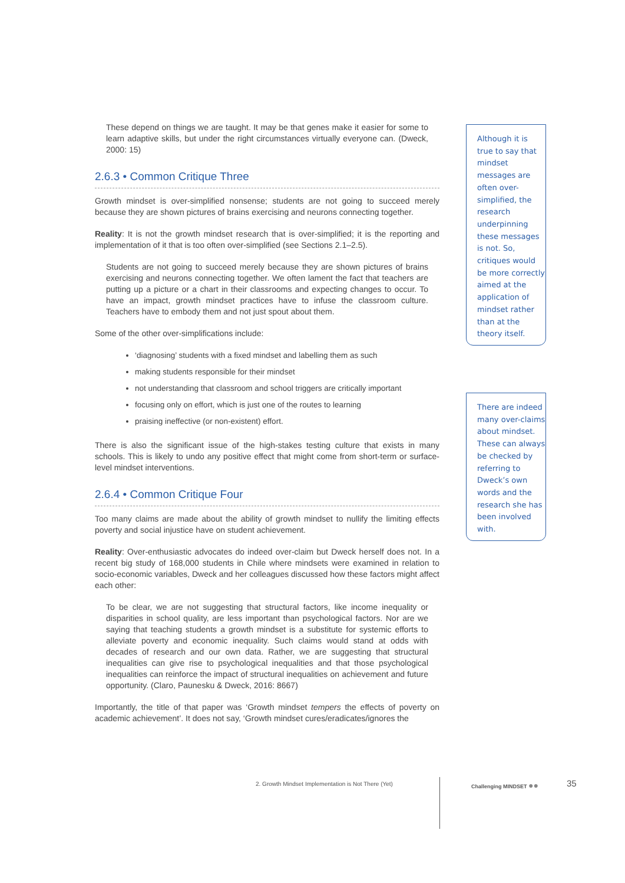These depend on things we are taught. It may be that genes make it easier for some to learn adaptive skills, but under the right circumstances virtually everyone can. (Dweck, 2000: 15)
2.6.3 • Common Critique Three
Growth mindset is over-simplified nonsense; students are not going to succeed merely because they are shown pictures of brains exercising and neurons connecting together.
Reality: It is not the growth mindset research that is over-simplified; it is the reporting and implementation of it that is too often over-simplified (see Sections 2.1–2.5).
Students are not going to succeed merely because they are shown pictures of brains exercising and neurons connecting together. We often lament the fact that teachers are putting up a picture or a chart in their classrooms and expecting changes to occur. To have an impact, growth mindset practices have to infuse the classroom culture. Teachers have to embody them and not just spout about them.
Some of the other over-simplifications include:
‘diagnosing’ students with a fixed mindset and labelling them as such
making students responsible for their mindset
not understanding that classroom and school triggers are critically important
focusing only on effort, which is just one of the routes to learning
praising ineffective (or non-existent) effort.
There is also the significant issue of the high-stakes testing culture that exists in many schools. This is likely to undo any positive effect that might come from short-term or surface-level mindset interventions.
2.6.4 • Common Critique Four
Too many claims are made about the ability of growth mindset to nullify the limiting effects poverty and social injustice have on student achievement.
Reality: Over-enthusiastic advocates do indeed over-claim but Dweck herself does not. In a recent big study of 168,000 students in Chile where mindsets were examined in relation to socio-economic variables, Dweck and her colleagues discussed how these factors might affect each other:
To be clear, we are not suggesting that structural factors, like income inequality or disparities in school quality, are less important than psychological factors. Nor are we saying that teaching students a growth mindset is a substitute for systemic efforts to alleviate poverty and economic inequality. Such claims would stand at odds with decades of research and our own data. Rather, we are suggesting that structural inequalities can give rise to psychological inequalities and that those psychological inequalities can reinforce the impact of structural inequalities on achievement and future opportunity. (Claro, Paunesku & Dweck, 2016: 8667)
Importantly, the title of that paper was ‘Growth mindset tempers the effects of poverty on academic achievement’. It does not say, ‘Growth mindset cures/eradicates/ignores the
Although it is true to say that mindset messages are often over-simplified, the research underpinning these messages is not. So, critiques would be more correctly aimed at the application of mindset rather than at the theory itself.
There are indeed many over-claims about mindset. These can always be checked by referring to Dweck’s own words and the research she has been involved with.
2. Growth Mindset Implementation is Not There (Yet)
Challenging MINDSET ●● 35